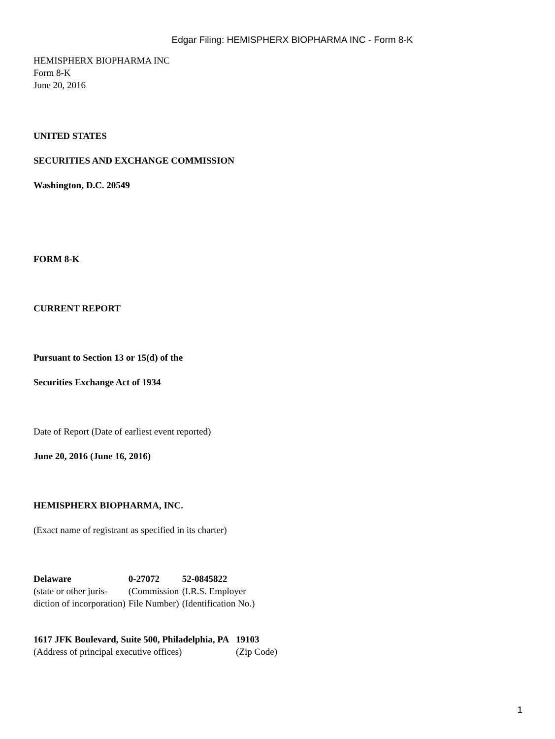Edgar Filing: HEMISPHERX BIOPHARMA INC - Form 8-K
HEMISPHERX BIOPHARMA INC
Form 8-K
June 20, 2016
UNITED STATES
SECURITIES AND EXCHANGE COMMISSION
Washington, D.C. 20549
FORM 8-K
CURRENT REPORT
Pursuant to Section 13 or 15(d) of the
Securities Exchange Act of 1934
Date of Report (Date of earliest event reported)
June 20, 2016 (June 16, 2016)
HEMISPHERX BIOPHARMA, INC.
(Exact name of registrant as specified in its charter)
| Delaware | 0-27072 | 52-0845822 |
| (state or other juris- diction of incorporation) | (Commission File Number) | (I.R.S. Employer (Identification No.) |
| 1617 JFK Boulevard, Suite 500, Philadelphia, PA | 19103 |
| (Address of principal executive offices) | (Zip Code) |
1